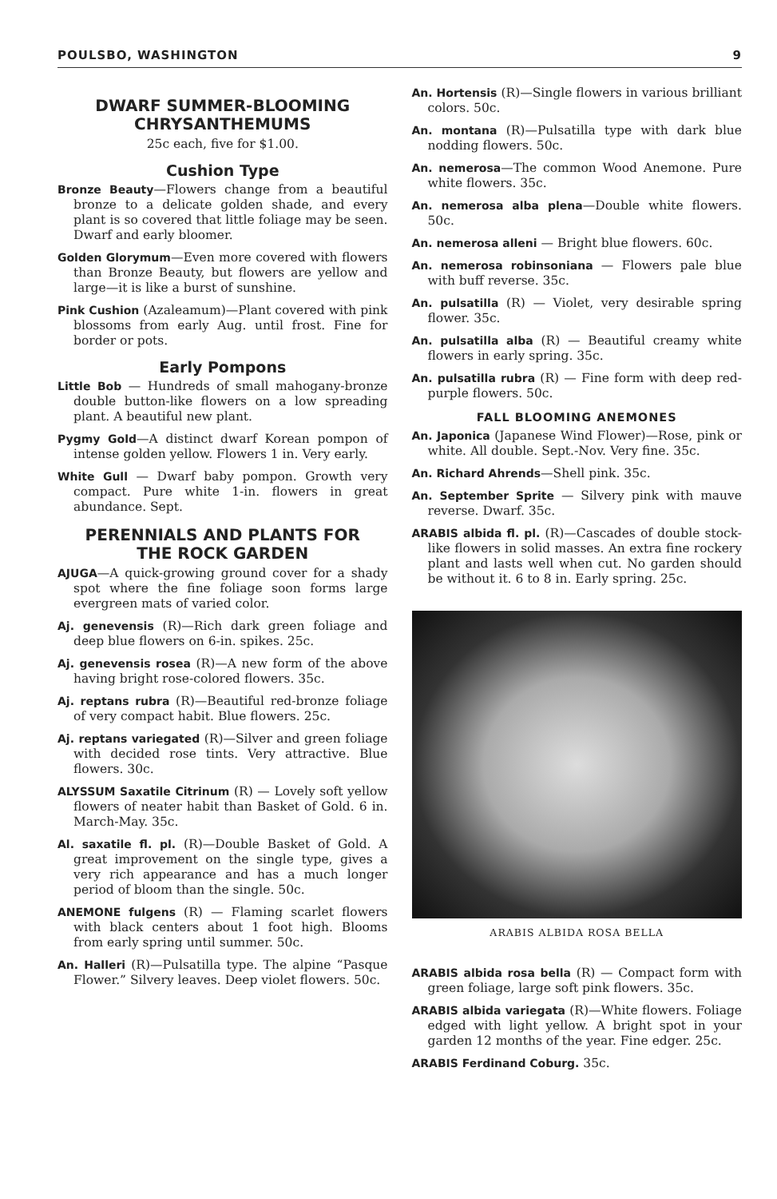POULSBO, WASHINGTON 9
DWARF SUMMER-BLOOMING
CHRYSANTHEMUMS
25c each, five for $1.00.
Cushion Type
Bronze Beauty—Flowers change from a beautiful bronze to a delicate golden shade, and every plant is so covered that little foliage may be seen. Dwarf and early bloomer.
Golden Glorymum—Even more covered with flowers than Bronze Beauty, but flowers are yellow and large—it is like a burst of sunshine.
Pink Cushion (Azaleamum)—Plant covered with pink blossoms from early Aug. until frost. Fine for border or pots.
Early Pompons
Little Bob — Hundreds of small mahogany-bronze double button-like flowers on a low spreading plant. A beautiful new plant.
Pygmy Gold—A distinct dwarf Korean pompon of intense golden yellow. Flowers 1 in. Very early.
White Gull — Dwarf baby pompon. Growth very compact. Pure white 1-in. flowers in great abundance. Sept.
PERENNIALS AND PLANTS FOR
THE ROCK GARDEN
AJUGA—A quick-growing ground cover for a shady spot where the fine foliage soon forms large evergreen mats of varied color.
Aj. genevensis (R)—Rich dark green foliage and deep blue flowers on 6-in. spikes. 25c.
Aj. genevensis rosea (R)—A new form of the above having bright rose-colored flowers. 35c.
Aj. reptans rubra (R)—Beautiful red-bronze foliage of very compact habit. Blue flowers. 25c.
Aj. reptans variegated (R)—Silver and green foliage with decided rose tints. Very attractive. Blue flowers. 30c.
ALYSSUM Saxatile Citrinum (R) — Lovely soft yellow flowers of neater habit than Basket of Gold. 6 in. March-May. 35c.
Al. saxatile fl. pl. (R)—Double Basket of Gold. A great improvement on the single type, gives a very rich appearance and has a much longer period of bloom than the single. 50c.
ANEMONE fulgens (R) — Flaming scarlet flowers with black centers about 1 foot high. Blooms from early spring until summer. 50c.
An. Halleri (R)—Pulsatilla type. The alpine “Pasque Flower.” Silvery leaves. Deep violet flowers. 50c.
An. Hortensis (R)—Single flowers in various brilliant colors. 50c.
An. montana (R)—Pulsatilla type with dark blue nodding flowers. 50c.
An. nemerosa—The common Wood Anemone. Pure white flowers. 35c.
An. nemerosa alba plena—Double white flowers. 50c.
An. nemerosa alleni — Bright blue flowers. 60c.
An. nemerosa robinsoniana — Flowers pale blue with buff reverse. 35c.
An. pulsatilla (R) — Violet, very desirable spring flower. 35c.
An. pulsatilla alba (R) — Beautiful creamy white flowers in early spring. 35c.
An. pulsatilla rubra (R) — Fine form with deep red-purple flowers. 50c.
FALL BLOOMING ANEMONES
An. Japonica (Japanese Wind Flower)—Rose, pink or white. All double. Sept.-Nov. Very fine. 35c.
An. Richard Ahrends—Shell pink. 35c.
An. September Sprite — Silvery pink with mauve reverse. Dwarf. 35c.
ARABIS albida fl. pl. (R)—Cascades of double stock-like flowers in solid masses. An extra fine rockery plant and lasts well when cut. No garden should be without it. 6 to 8 in. Early spring. 25c.
ARABIS ALBIDA ROSA BELLA
ARABIS albida rosa bella (R) — Compact form with green foliage, large soft pink flowers. 35c.
ARABIS albida variegata (R)—White flowers. Foliage edged with light yellow. A bright spot in your garden 12 months of the year. Fine edger. 25c.
ARABIS Ferdinand Coburg. 35c.